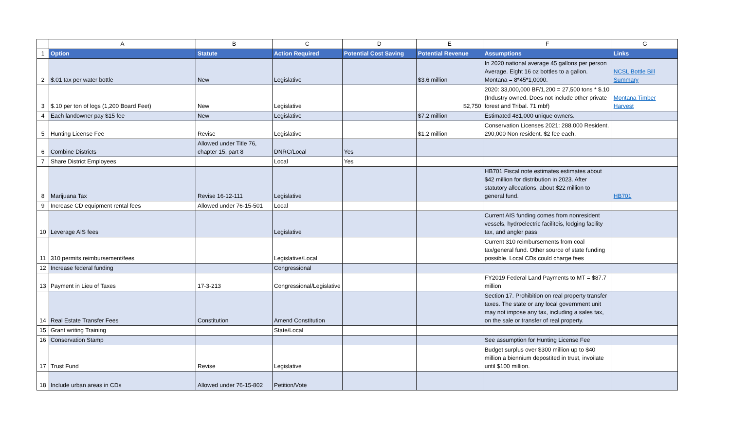| | A | B | C | D | E | F | G |
| --- | --- | --- | --- | --- | --- | --- | --- |
| 1 | Option | Statute | Action Required | Potential Cost Saving | Potential Revenue | Assumptions | Links |
| 2 | $.01 tax per water bottle | New | Legislative | | $3.6 million | In 2020 national average 45 gallons per person Average. Eight 16 oz bottles to a gallon. Montana = 8*45*1,0000. | NCSL Bottle Bill Summary |
| 3 | $.10 per ton of logs (1,200 Board Feet) | New | Legislative | | $2,750 | 2020: 33,000,000 BF/1,200 = 27,500 tons * $.10 (Industry owned. Does not include other private forest and Tribal. 71 mbf) | Montana Timber Harvest |
| 4 | Each landowner pay $15 fee | New | Legislative | | $7.2 million | Estimated 481,000 unique owners. | |
| 5 | Hunting License Fee | Revise | Legislative | | $1.2 million | Conservation Licenses 2021: 288,000 Resident. 290,000 Non resident. $2 fee each. | |
| 6 | Combine Districts | Allowed under Title 76, chapter 15, part 8 | DNRC/Local | Yes | | | |
| 7 | Share District Employees | | Local | Yes | | | |
| 8 | Marijuana Tax | Revise 16-12-111 | Legislative | | | HB701 Fiscal note estimates estimates about $42 million for distribution in 2023. After statutory allocations, about $22 million to general fund. | HB701 |
| 9 | Increase CD equipment rental fees | Allowed under 76-15-501 | Local | | | | |
| 10 | Leverage AIS fees | | Legislative | | | Current AIS funding comes from nonresident vessels, hydroelectric faciliteis, lodging facility tax, and angler pass | |
| 11 | 310 permits reimbursement/fees | | Legislative/Local | | | Current 310 reimbursements from coal tax/general fund. Other source of state funding possible. Local CDs could charge fees | |
| 12 | Increase federal funding | | Congressional | | | | |
| 13 | Payment in Lieu of Taxes | 17-3-213 | Congressional/Legislative | | | FY2019 Federal Land Payments to MT = $87.7 million | |
| 14 | Real Estate Transfer Fees | Constitution | Amend Constitution | | | Section 17. Prohibition on real property transfer taxes. The state or any local government unit may not impose any tax, including a sales tax, on the sale or transfer of real property. | |
| 15 | Grant writing Training | | State/Local | | | | |
| 16 | Conservation Stamp | | | | | See assumption for Hunting License Fee | |
| 17 | Trust Fund | Revise | Legislative | | | Budget surplus over $300 million up to $40 million a biennium depostited in trust, invoilate until $100 million. | |
| 18 | Include urban areas in CDs | Allowed under 76-15-802 | Petition/Vote | | | | |